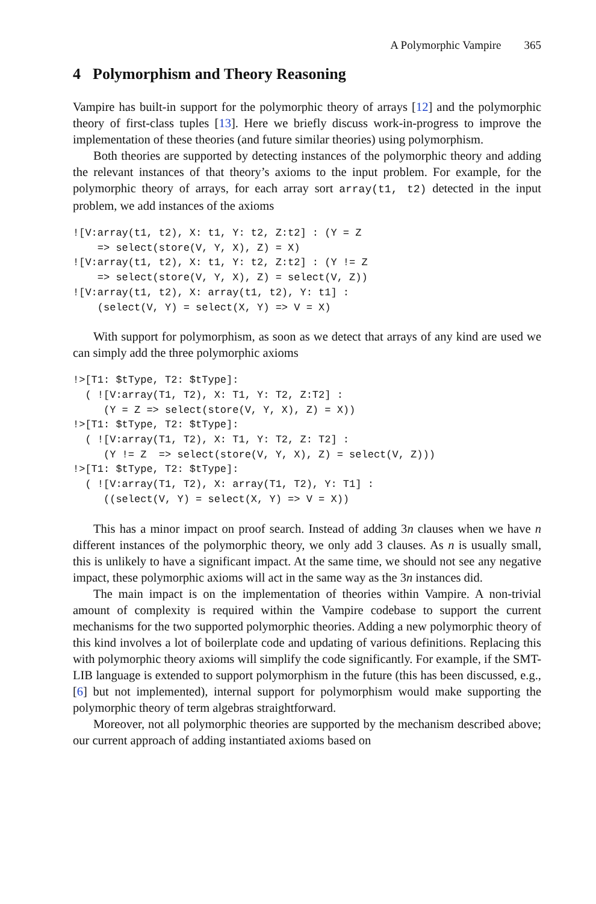A Polymorphic Vampire 365
4 Polymorphism and Theory Reasoning
Vampire has built-in support for the polymorphic theory of arrays [12] and the polymorphic theory of first-class tuples [13]. Here we briefly discuss work-in-progress to improve the implementation of these theories (and future similar theories) using polymorphism.
Both theories are supported by detecting instances of the polymorphic theory and adding the relevant instances of that theory’s axioms to the input problem. For example, for the polymorphic theory of arrays, for each array sort array(t1, t2) detected in the input problem, we add instances of the axioms
![V:array(t1, t2), X: t1, Y: t2, Z:t2] : (Y = Z
    => select(store(V, Y, X), Z) = X)
![V:array(t1, t2), X: t1, Y: t2, Z:t2] : (Y != Z
    => select(store(V, Y, X), Z) = select(V, Z))
![V:array(t1, t2), X: array(t1, t2), Y: t1] :
    (select(V, Y) = select(X, Y) => V = X)
With support for polymorphism, as soon as we detect that arrays of any kind are used we can simply add the three polymorphic axioms
!>[T1: $tType, T2: $tType]:
  ( ![V:array(T1, T2), X: T1, Y: T2, Z:T2] :
     (Y = Z => select(store(V, Y, X), Z) = X))
!>[T1: $tType, T2: $tType]:
  ( ![V:array(T1, T2), X: T1, Y: T2, Z: T2] :
     (Y != Z  => select(store(V, Y, X), Z) = select(V, Z)))
!>[T1: $tType, T2: $tType]:
  ( ![V:array(T1, T2), X: array(T1, T2), Y: T1] :
     ((select(V, Y) = select(X, Y) => V = X))
This has a minor impact on proof search. Instead of adding 3n clauses when we have n different instances of the polymorphic theory, we only add 3 clauses. As n is usually small, this is unlikely to have a significant impact. At the same time, we should not see any negative impact, these polymorphic axioms will act in the same way as the 3n instances did.
The main impact is on the implementation of theories within Vampire. A non-trivial amount of complexity is required within the Vampire codebase to support the current mechanisms for the two supported polymorphic theories. Adding a new polymorphic theory of this kind involves a lot of boilerplate code and updating of various definitions. Replacing this with polymorphic theory axioms will simplify the code significantly. For example, if the SMT-LIB language is extended to support polymorphism in the future (this has been discussed, e.g., [6] but not implemented), internal support for polymorphism would make supporting the polymorphic theory of term algebras straightforward.
Moreover, not all polymorphic theories are supported by the mechanism described above; our current approach of adding instantiated axioms based on